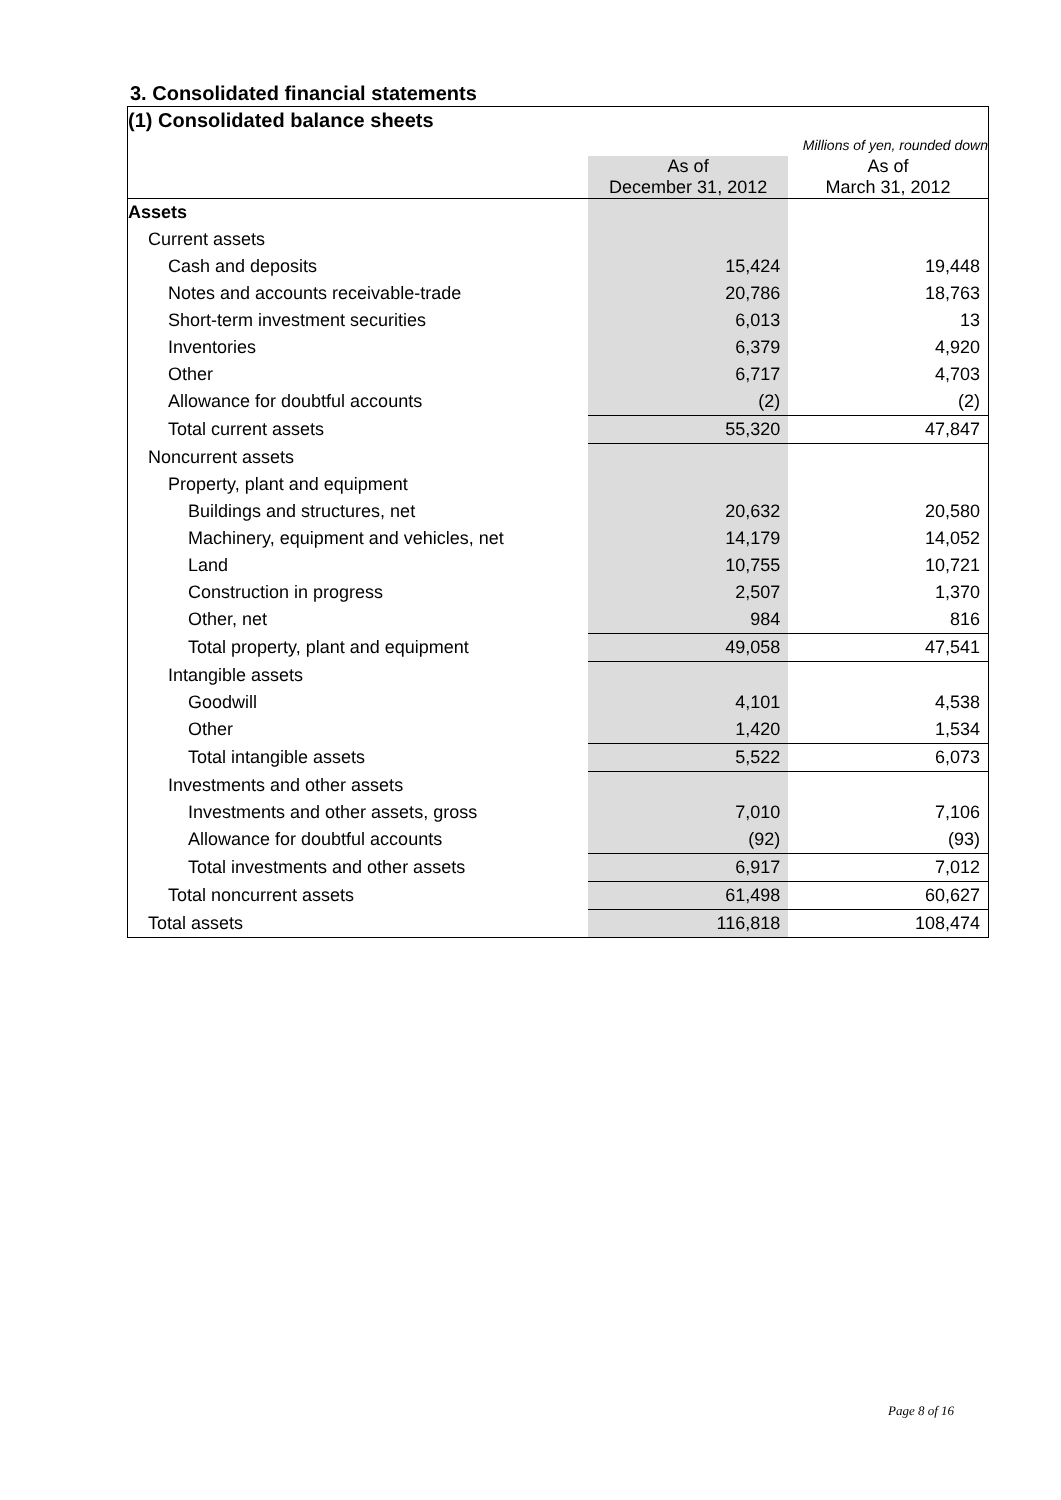3. Consolidated financial statements
| (1) Consolidated balance sheets | | |
| Millions of yen, rounded down | | |
| | As of December 31, 2012 | As of March 31, 2012 |
| Assets | | |
| Current assets | | |
| Cash and deposits | 15,424 | 19,448 |
| Notes and accounts receivable-trade | 20,786 | 18,763 |
| Short-term investment securities | 6,013 | 13 |
| Inventories | 6,379 | 4,920 |
| Other | 6,717 | 4,703 |
| Allowance for doubtful accounts | (2) | (2) |
| Total current assets | 55,320 | 47,847 |
| Noncurrent assets | | |
| Property, plant and equipment | | |
| Buildings and structures, net | 20,632 | 20,580 |
| Machinery, equipment and vehicles, net | 14,179 | 14,052 |
| Land | 10,755 | 10,721 |
| Construction in progress | 2,507 | 1,370 |
| Other, net | 984 | 816 |
| Total property, plant and equipment | 49,058 | 47,541 |
| Intangible assets | | |
| Goodwill | 4,101 | 4,538 |
| Other | 1,420 | 1,534 |
| Total intangible assets | 5,522 | 6,073 |
| Investments and other assets | | |
| Investments and other assets, gross | 7,010 | 7,106 |
| Allowance for doubtful accounts | (92) | (93) |
| Total investments and other assets | 6,917 | 7,012 |
| Total noncurrent assets | 61,498 | 60,627 |
| Total assets | 116,818 | 108,474 |
Page 8 of 16